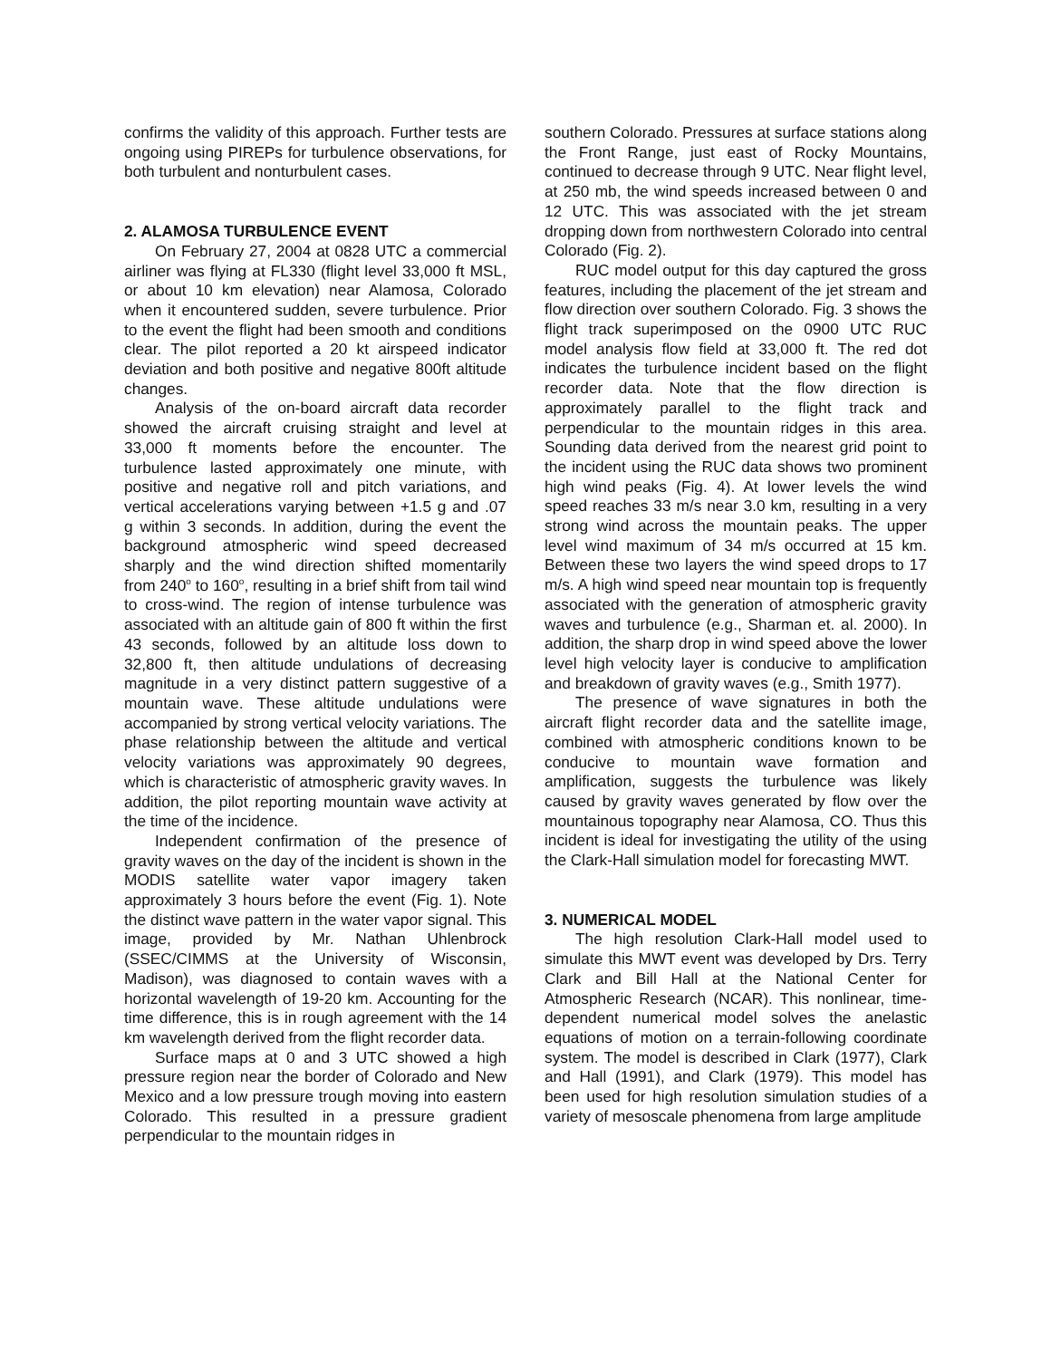confirms the validity of this approach. Further tests are ongoing using PIREPs for turbulence observations, for both turbulent and nonturbulent cases.
2. ALAMOSA TURBULENCE EVENT
On February 27, 2004 at 0828 UTC a commercial airliner was flying at FL330 (flight level 33,000 ft MSL, or about 10 km elevation) near Alamosa, Colorado when it encountered sudden, severe turbulence. Prior to the event the flight had been smooth and conditions clear. The pilot reported a 20 kt airspeed indicator deviation and both positive and negative 800ft altitude changes.
Analysis of the on-board aircraft data recorder showed the aircraft cruising straight and level at 33,000 ft moments before the encounter. The turbulence lasted approximately one minute, with positive and negative roll and pitch variations, and vertical accelerations varying between +1.5 g and .07 g within 3 seconds. In addition, during the event the background atmospheric wind speed decreased sharply and the wind direction shifted momentarily from 240<sup>o</sup> to 160<sup>o</sup>, resulting in a brief shift from tail wind to cross-wind. The region of intense turbulence was associated with an altitude gain of 800 ft within the first 43 seconds, followed by an altitude loss down to 32,800 ft, then altitude undulations of decreasing magnitude in a very distinct pattern suggestive of a mountain wave. These altitude undulations were accompanied by strong vertical velocity variations. The phase relationship between the altitude and vertical velocity variations was approximately 90 degrees, which is characteristic of atmospheric gravity waves. In addition, the pilot reporting mountain wave activity at the time of the incidence.
Independent confirmation of the presence of gravity waves on the day of the incident is shown in the MODIS satellite water vapor imagery taken approximately 3 hours before the event (Fig. 1). Note the distinct wave pattern in the water vapor signal. This image, provided by Mr. Nathan Uhlenbrock (SSEC/CIMMS at the University of Wisconsin, Madison), was diagnosed to contain waves with a horizontal wavelength of 19-20 km. Accounting for the time difference, this is in rough agreement with the 14 km wavelength derived from the flight recorder data.
Surface maps at 0 and 3 UTC showed a high pressure region near the border of Colorado and New Mexico and a low pressure trough moving into eastern Colorado. This resulted in a pressure gradient perpendicular to the mountain ridges in
southern Colorado. Pressures at surface stations along the Front Range, just east of Rocky Mountains, continued to decrease through 9 UTC. Near flight level, at 250 mb, the wind speeds increased between 0 and 12 UTC. This was associated with the jet stream dropping down from northwestern Colorado into central Colorado (Fig. 2).
RUC model output for this day captured the gross features, including the placement of the jet stream and flow direction over southern Colorado. Fig. 3 shows the flight track superimposed on the 0900 UTC RUC model analysis flow field at 33,000 ft. The red dot indicates the turbulence incident based on the flight recorder data. Note that the flow direction is approximately parallel to the flight track and perpendicular to the mountain ridges in this area. Sounding data derived from the nearest grid point to the incident using the RUC data shows two prominent high wind peaks (Fig. 4). At lower levels the wind speed reaches 33 m/s near 3.0 km, resulting in a very strong wind across the mountain peaks. The upper level wind maximum of 34 m/s occurred at 15 km. Between these two layers the wind speed drops to 17 m/s. A high wind speed near mountain top is frequently associated with the generation of atmospheric gravity waves and turbulence (e.g., Sharman et. al. 2000). In addition, the sharp drop in wind speed above the lower level high velocity layer is conducive to amplification and breakdown of gravity waves (e.g., Smith 1977).
The presence of wave signatures in both the aircraft flight recorder data and the satellite image, combined with atmospheric conditions known to be conducive to mountain wave formation and amplification, suggests the turbulence was likely caused by gravity waves generated by flow over the mountainous topography near Alamosa, CO. Thus this incident is ideal for investigating the utility of the using the Clark-Hall simulation model for forecasting MWT.
3. NUMERICAL MODEL
The high resolution Clark-Hall model used to simulate this MWT event was developed by Drs. Terry Clark and Bill Hall at the National Center for Atmospheric Research (NCAR). This nonlinear, time-dependent numerical model solves the anelastic equations of motion on a terrain-following coordinate system. The model is described in Clark (1977), Clark and Hall (1991), and Clark (1979). This model has been used for high resolution simulation studies of a variety of mesoscale phenomena from large amplitude